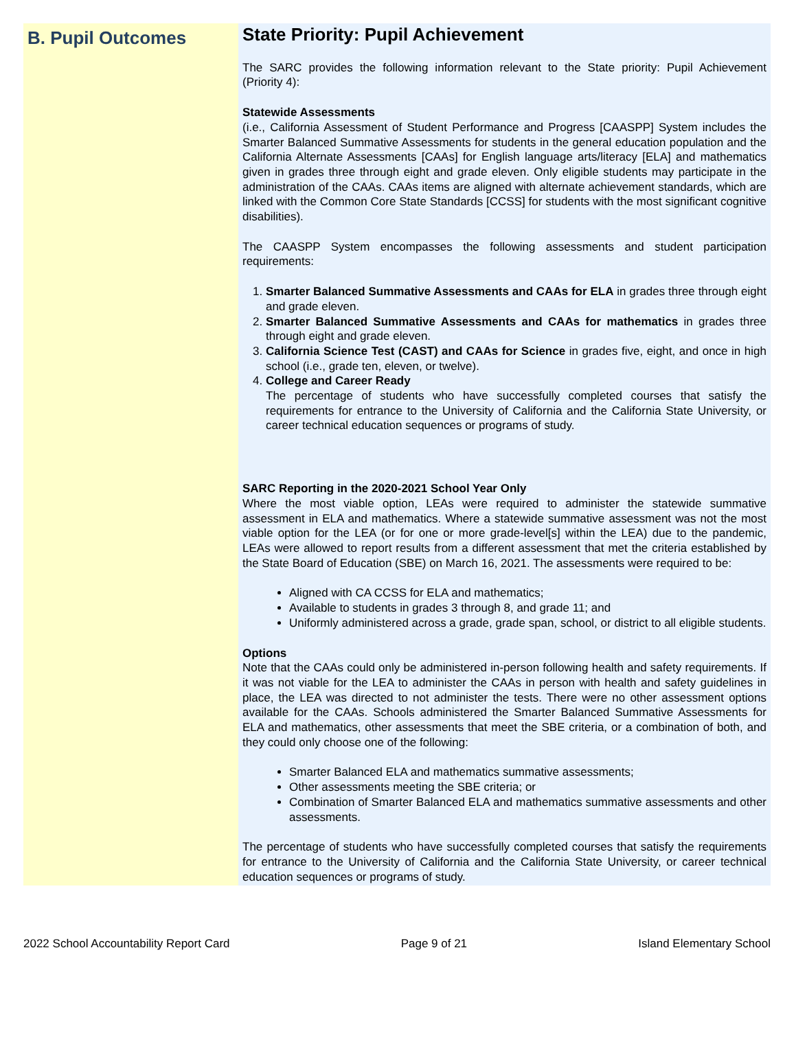B. Pupil Outcomes
State Priority: Pupil Achievement
The SARC provides the following information relevant to the State priority: Pupil Achievement (Priority 4):
Statewide Assessments
(i.e., California Assessment of Student Performance and Progress [CAASPP] System includes the Smarter Balanced Summative Assessments for students in the general education population and the California Alternate Assessments [CAAs] for English language arts/literacy [ELA] and mathematics given in grades three through eight and grade eleven. Only eligible students may participate in the administration of the CAAs. CAAs items are aligned with alternate achievement standards, which are linked with the Common Core State Standards [CCSS] for students with the most significant cognitive disabilities).
The CAASPP System encompasses the following assessments and student participation requirements:
1. Smarter Balanced Summative Assessments and CAAs for ELA in grades three through eight and grade eleven.
2. Smarter Balanced Summative Assessments and CAAs for mathematics in grades three through eight and grade eleven.
3. California Science Test (CAST) and CAAs for Science in grades five, eight, and once in high school (i.e., grade ten, eleven, or twelve).
4. College and Career Ready
The percentage of students who have successfully completed courses that satisfy the requirements for entrance to the University of California and the California State University, or career technical education sequences or programs of study.
SARC Reporting in the 2020-2021 School Year Only
Where the most viable option, LEAs were required to administer the statewide summative assessment in ELA and mathematics. Where a statewide summative assessment was not the most viable option for the LEA (or for one or more grade-level[s] within the LEA) due to the pandemic, LEAs were allowed to report results from a different assessment that met the criteria established by the State Board of Education (SBE) on March 16, 2021. The assessments were required to be:
Aligned with CA CCSS for ELA and mathematics;
Available to students in grades 3 through 8, and grade 11; and
Uniformly administered across a grade, grade span, school, or district to all eligible students.
Options
Note that the CAAs could only be administered in-person following health and safety requirements. If it was not viable for the LEA to administer the CAAs in person with health and safety guidelines in place, the LEA was directed to not administer the tests. There were no other assessment options available for the CAAs. Schools administered the Smarter Balanced Summative Assessments for ELA and mathematics, other assessments that meet the SBE criteria, or a combination of both, and they could only choose one of the following:
Smarter Balanced ELA and mathematics summative assessments;
Other assessments meeting the SBE criteria; or
Combination of Smarter Balanced ELA and mathematics summative assessments and other assessments.
The percentage of students who have successfully completed courses that satisfy the requirements for entrance to the University of California and the California State University, or career technical education sequences or programs of study.
2022 School Accountability Report Card Page 9 of 21 Island Elementary School